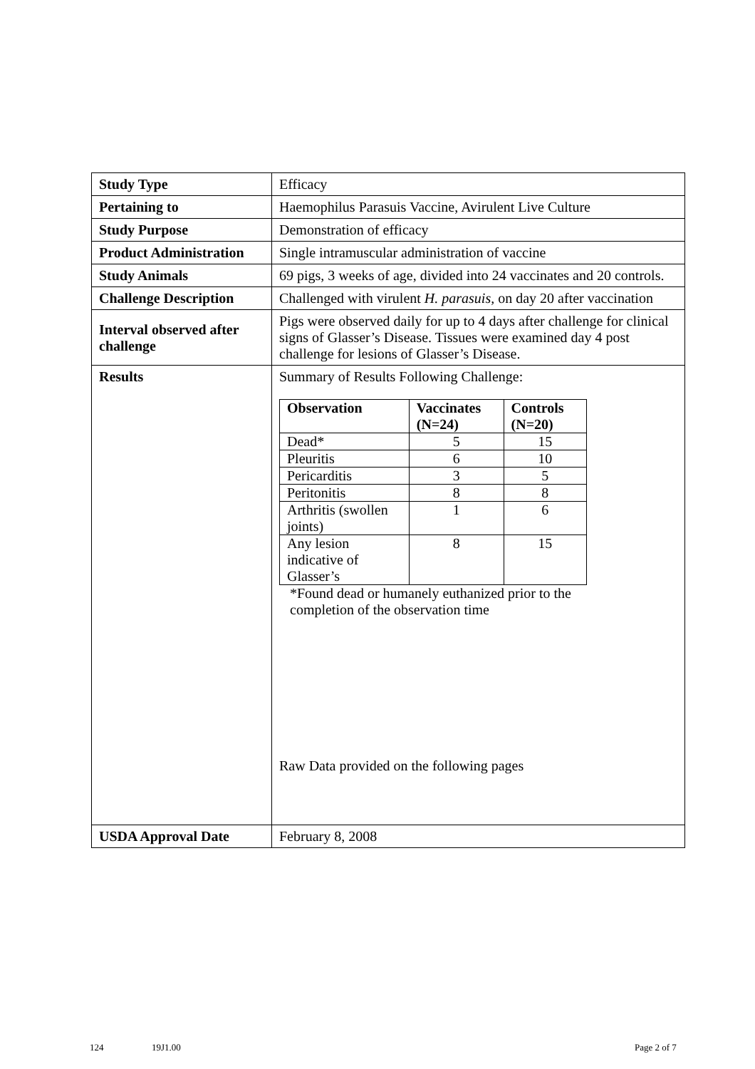| Study Type | Efficacy |
| Pertaining to | Haemophilus Parasuis Vaccine, Avirulent Live Culture |
| Study Purpose | Demonstration of efficacy |
| Product Administration | Single intramuscular administration of vaccine |
| Study Animals | 69 pigs, 3 weeks of age, divided into 24 vaccinates and 20 controls. |
| Challenge Description | Challenged with virulent H. parasuis, on day 20 after vaccination |
| Interval observed after challenge | Pigs were observed daily for up to 4 days after challenge for clinical signs of Glasser’s Disease. Tissues were examined day 4 post challenge for lesions of Glasser’s Disease. |
| Results | Summary of Results Following Challenge: / Observation / Vaccinates (N=24) / Controls (N=20) / / --- / --- / --- / / Dead* / 5 / 15 / / Pleuritis / 6 / 10 / / Pericarditis / 3 / 5 / / Peritonitis / 8 / 8 / / Arthritis (swollen joints) / 1 / 6 / / Any lesion indicative of Glasser’s / 8 / 15 / *Found dead or humanely euthanized prior to the completion of the observation time Raw Data provided on the following pages |
| USDA Approval Date | February 8, 2008 |
124 19J1.00 Page 2 of 7